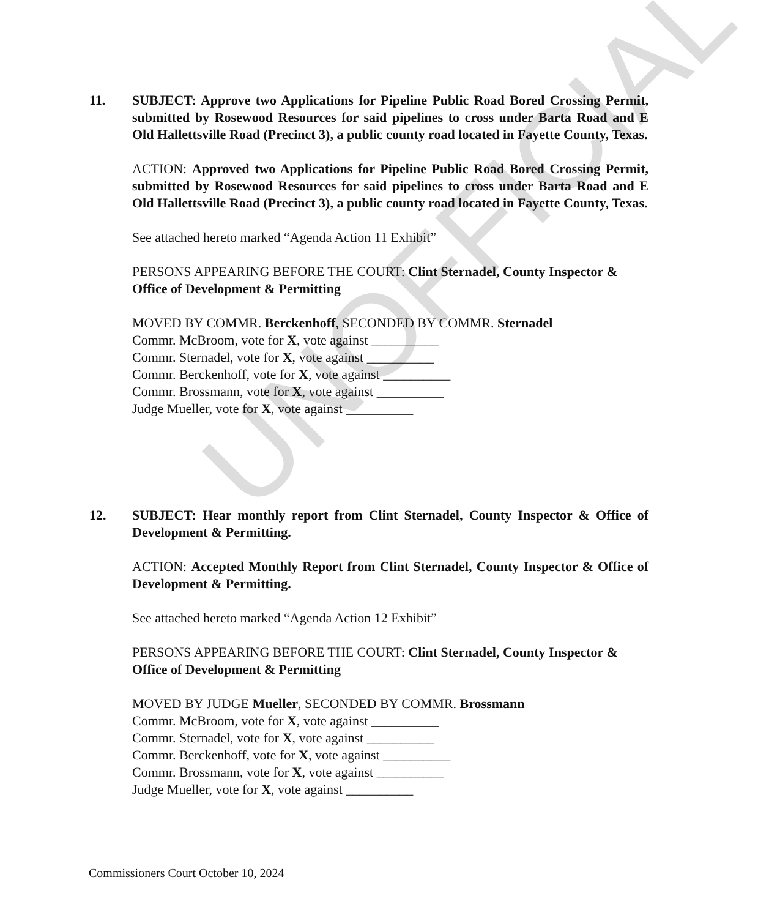UNOFFICIAL
11.
SUBJECT: Approve two Applications for Pipeline Public Road Bored Crossing Permit, submitted by Rosewood Resources for said pipelines to cross under Barta Road and E Old Hallettsville Road (Precinct 3), a public county road located in Fayette County, Texas.
ACTION: Approved two Applications for Pipeline Public Road Bored Crossing Permit, submitted by Rosewood Resources for said pipelines to cross under Barta Road and E Old Hallettsville Road (Precinct 3), a public county road located in Fayette County, Texas.
See attached hereto marked “Agenda Action 11 Exhibit”
PERSONS APPEARING BEFORE THE COURT: Clint Sternadel, County Inspector & Office of Development & Permitting
MOVED BY COMMR. Berckenhoff, SECONDED BY COMMR. Sternadel
Commr. McBroom, vote for X, vote against __________
Commr. Sternadel, vote for X, vote against __________
Commr. Berckenhoff, vote for X, vote against __________
Commr. Brossmann, vote for X, vote against __________
Judge Mueller, vote for X, vote against __________
12.
SUBJECT: Hear monthly report from Clint Sternadel, County Inspector & Office of Development & Permitting.
ACTION: Accepted Monthly Report from Clint Sternadel, County Inspector & Office of Development & Permitting.
See attached hereto marked “Agenda Action 12 Exhibit”
PERSONS APPEARING BEFORE THE COURT: Clint Sternadel, County Inspector & Office of Development & Permitting
MOVED BY JUDGE Mueller, SECONDED BY COMMR. Brossmann
Commr. McBroom, vote for X, vote against __________
Commr. Sternadel, vote for X, vote against __________
Commr. Berckenhoff, vote for X, vote against __________
Commr. Brossmann, vote for X, vote against __________
Judge Mueller, vote for X, vote against __________
Commissioners Court October 10, 2024